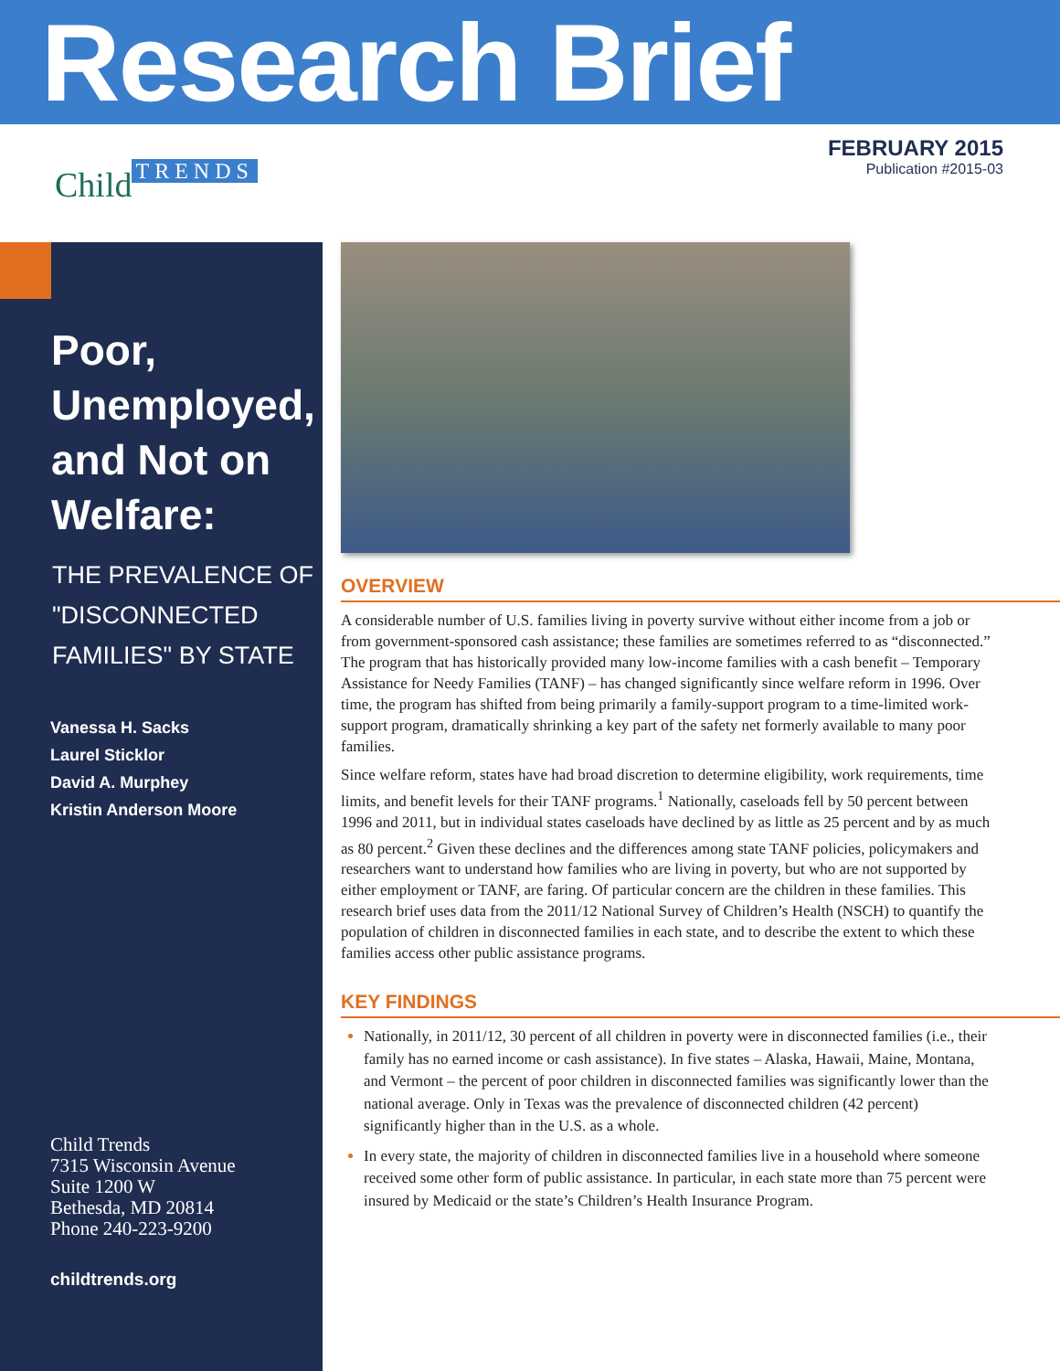Research Brief
FEBRUARY 2015
Publication #2015-03
Child TRENDS
Poor, Unemployed, and Not on Welfare:
THE PREVALENCE OF "DISCONNECTED FAMILIES" BY STATE
Vanessa H. Sacks
Laurel Sticklor
David A. Murphey
Kristin Anderson Moore
Child Trends
7315 Wisconsin Avenue
Suite 1200 W
Bethesda, MD 20814
Phone 240-223-9200
childtrends.org
OVERVIEW
A considerable number of U.S. families living in poverty survive without either income from a job or from government-sponsored cash assistance; these families are sometimes referred to as “disconnected.” The program that has historically provided many low-income families with a cash benefit – Temporary Assistance for Needy Families (TANF) – has changed significantly since welfare reform in 1996. Over time, the program has shifted from being primarily a family-support program to a time-limited work-support program, dramatically shrinking a key part of the safety net formerly available to many poor families.
Since welfare reform, states have had broad discretion to determine eligibility, work requirements, time limits, and benefit levels for their TANF programs.<sup>1</sup> Nationally, caseloads fell by 50 percent between 1996 and 2011, but in individual states caseloads have declined by as little as 25 percent and by as much as 80 percent.<sup>2</sup> Given these declines and the differences among state TANF policies, policymakers and researchers want to understand how families who are living in poverty, but who are not supported by either employment or TANF, are faring. Of particular concern are the children in these families. This research brief uses data from the 2011/12 National Survey of Children’s Health (NSCH) to quantify the population of children in disconnected families in each state, and to describe the extent to which these families access other public assistance programs.
KEY FINDINGS
Nationally, in 2011/12, 30 percent of all children in poverty were in disconnected families (i.e., their family has no earned income or cash assistance). In five states – Alaska, Hawaii, Maine, Montana, and Vermont – the percent of poor children in disconnected families was significantly lower than the national average. Only in Texas was the prevalence of disconnected children (42 percent) significantly higher than in the U.S. as a whole.
In every state, the majority of children in disconnected families live in a household where someone received some other form of public assistance. In particular, in each state more than 75 percent were insured by Medicaid or the state’s Children’s Health Insurance Program.